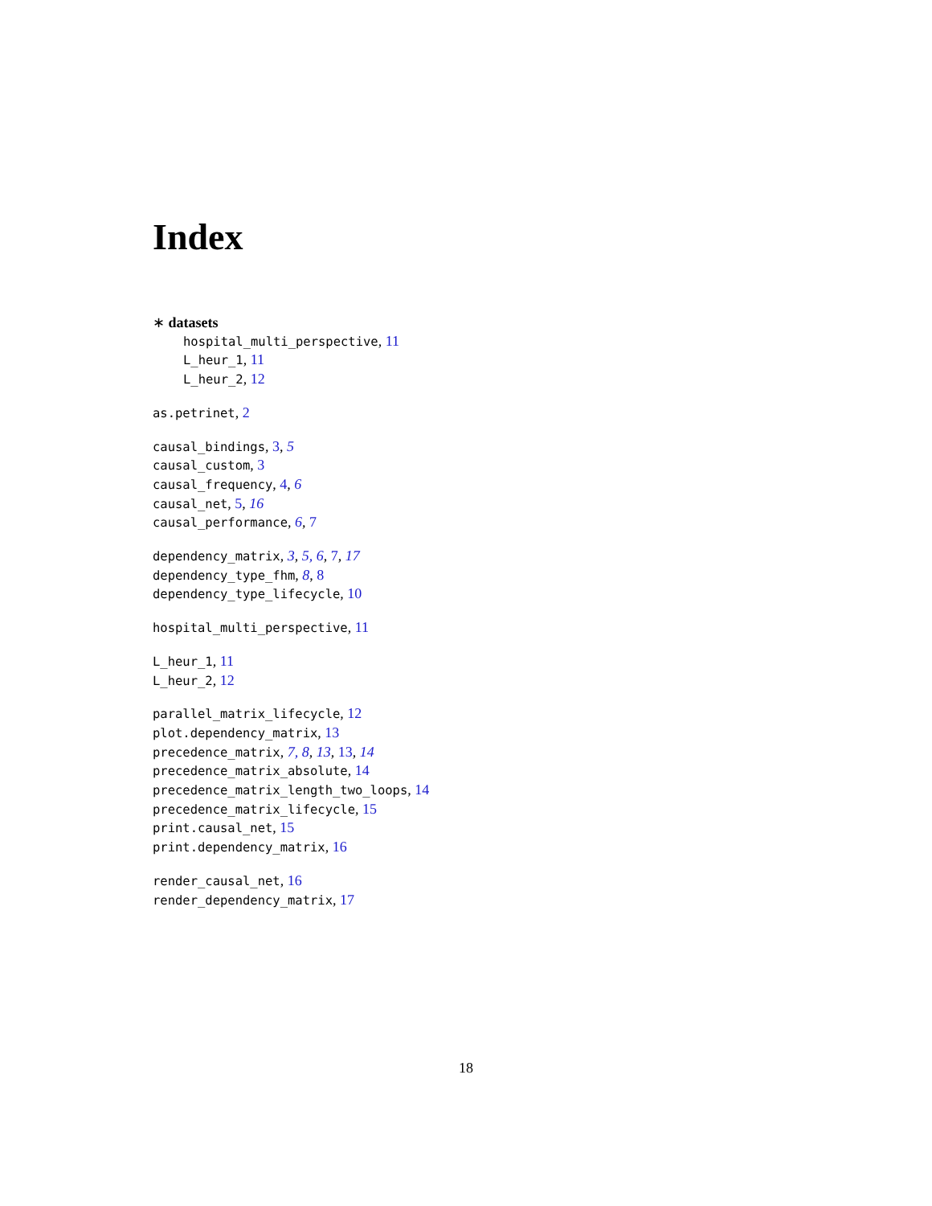Index
∗ datasets
hospital_multi_perspective, 11
L_heur_1, 11
L_heur_2, 12
as.petrinet, 2
causal_bindings, 3, 5
causal_custom, 3
causal_frequency, 4, 6
causal_net, 5, 16
causal_performance, 6, 7
dependency_matrix, 3, 5, 6, 7, 17
dependency_type_fhm, 8, 8
dependency_type_lifecycle, 10
hospital_multi_perspective, 11
L_heur_1, 11
L_heur_2, 12
parallel_matrix_lifecycle, 12
plot.dependency_matrix, 13
precedence_matrix, 7, 8, 13, 13, 14
precedence_matrix_absolute, 14
precedence_matrix_length_two_loops, 14
precedence_matrix_lifecycle, 15
print.causal_net, 15
print.dependency_matrix, 16
render_causal_net, 16
render_dependency_matrix, 17
18